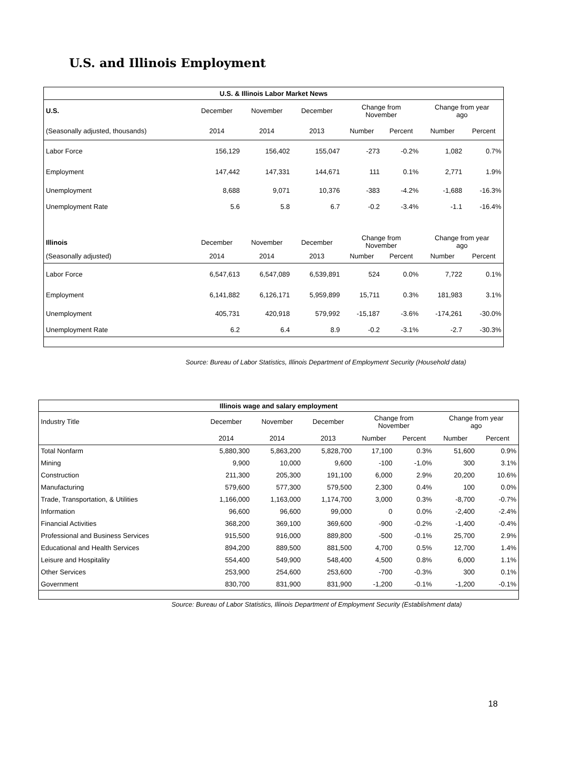U.S. and Illinois Employment
| U.S. & Illinois Labor Market News | | | | | | | |
| --- | --- | --- | --- | --- | --- | --- | --- |
| U.S. | December | November | December | Change from November | | Change from year ago | |
| (Seasonally adjusted, thousands) | 2014 | 2014 | 2013 | Number | Percent | Number | Percent |
| Labor Force | 156,129 | 156,402 | 155,047 | -273 | -0.2% | 1,082 | 0.7% |
| Employment | 147,442 | 147,331 | 144,671 | 111 | 0.1% | 2,771 | 1.9% |
| Unemployment | 8,688 | 9,071 | 10,376 | -383 | -4.2% | -1,688 | -16.3% |
| Unemployment Rate | 5.6 | 5.8 | 6.7 | -0.2 | -3.4% | -1.1 | -16.4% |
| Illinois | December | November | December | Change from November | | Change from year ago | |
| (Seasonally adjusted) | 2014 | 2014 | 2013 | Number | Percent | Number | Percent |
| Labor Force | 6,547,613 | 6,547,089 | 6,539,891 | 524 | 0.0% | 7,722 | 0.1% |
| Employment | 6,141,882 | 6,126,171 | 5,959,899 | 15,711 | 0.3% | 181,983 | 3.1% |
| Unemployment | 405,731 | 420,918 | 579,992 | -15,187 | -3.6% | -174,261 | -30.0% |
| Unemployment Rate | 6.2 | 6.4 | 8.9 | -0.2 | -3.1% | -2.7 | -30.3% |
Source: Bureau of Labor Statistics, Illinois Department of Employment Security (Household data)
| Illinois wage and salary employment | | | | | | | |
| --- | --- | --- | --- | --- | --- | --- | --- |
| Industry Title | December | November | December | Change from November | | Change from year ago | |
| | 2014 | 2014 | 2013 | Number | Percent | Number | Percent |
| Total Nonfarm | 5,880,300 | 5,863,200 | 5,828,700 | 17,100 | 0.3% | 51,600 | 0.9% |
| Mining | 9,900 | 10,000 | 9,600 | -100 | -1.0% | 300 | 3.1% |
| Construction | 211,300 | 205,300 | 191,100 | 6,000 | 2.9% | 20,200 | 10.6% |
| Manufacturing | 579,600 | 577,300 | 579,500 | 2,300 | 0.4% | 100 | 0.0% |
| Trade, Transportation, & Utilities | 1,166,000 | 1,163,000 | 1,174,700 | 3,000 | 0.3% | -8,700 | -0.7% |
| Information | 96,600 | 96,600 | 99,000 | 0 | 0.0% | -2,400 | -2.4% |
| Financial Activities | 368,200 | 369,100 | 369,600 | -900 | -0.2% | -1,400 | -0.4% |
| Professional and Business Services | 915,500 | 916,000 | 889,800 | -500 | -0.1% | 25,700 | 2.9% |
| Educational and Health Services | 894,200 | 889,500 | 881,500 | 4,700 | 0.5% | 12,700 | 1.4% |
| Leisure and Hospitality | 554,400 | 549,900 | 548,400 | 4,500 | 0.8% | 6,000 | 1.1% |
| Other Services | 253,900 | 254,600 | 253,600 | -700 | -0.3% | 300 | 0.1% |
| Government | 830,700 | 831,900 | 831,900 | -1,200 | -0.1% | -1,200 | -0.1% |
Source: Bureau of Labor Statistics, Illinois Department of Employment Security (Establishment data)
18